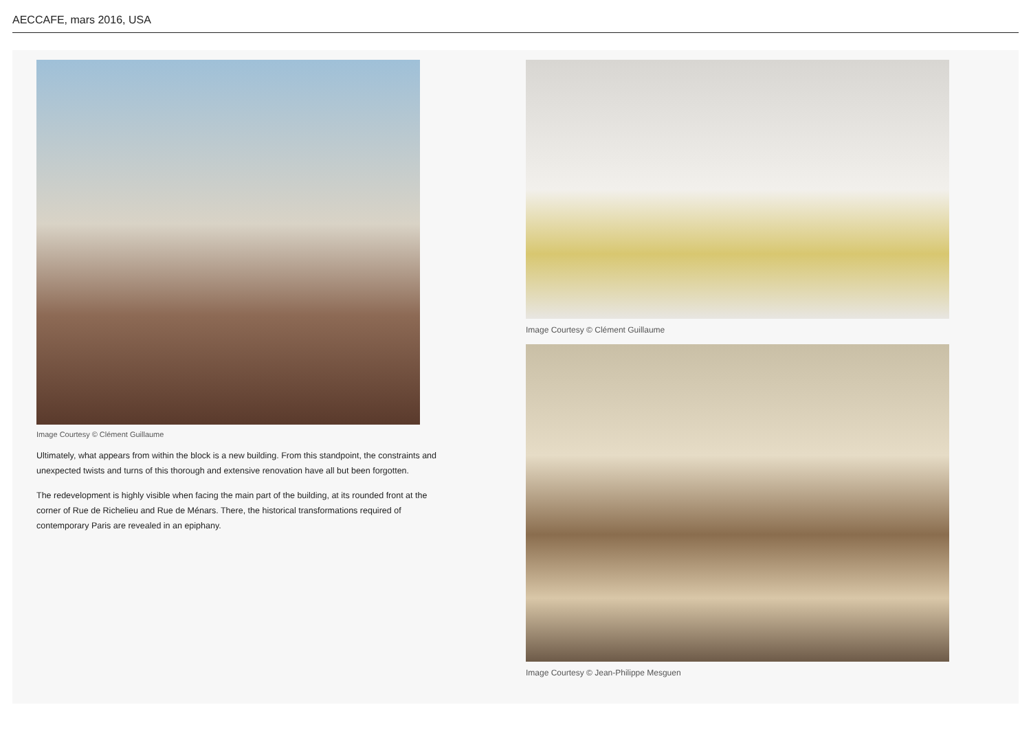AECCAFE, mars 2016, USA
Image Courtesy © Clément Guillaume
Ultimately, what appears from within the block is a new building. From this standpoint, the constraints and unexpected twists and turns of this thorough and extensive renovation have all but been forgotten.
The redevelopment is highly visible when facing the main part of the building, at its rounded front at the corner of Rue de Richelieu and Rue de Ménars. There, the historical transformations required of contemporary Paris are revealed in an epiphany.
Image Courtesy © Clément Guillaume
Image Courtesy © Jean-Philippe Mesguen